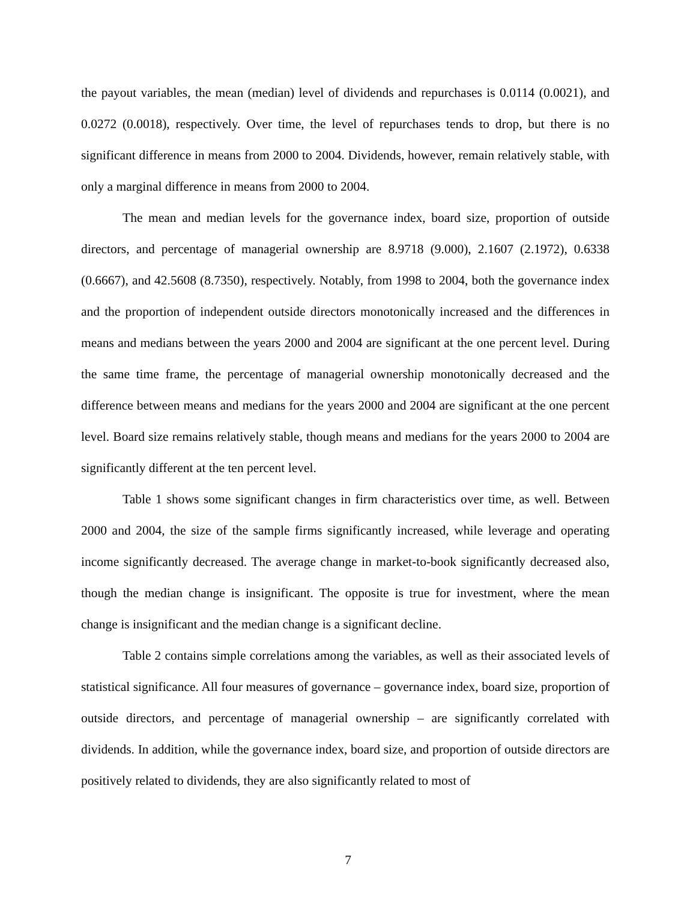the payout variables, the mean (median) level of dividends and repurchases is 0.0114 (0.0021), and 0.0272 (0.0018), respectively. Over time, the level of repurchases tends to drop, but there is no significant difference in means from 2000 to 2004. Dividends, however, remain relatively stable, with only a marginal difference in means from 2000 to 2004.
The mean and median levels for the governance index, board size, proportion of outside directors, and percentage of managerial ownership are 8.9718 (9.000), 2.1607 (2.1972), 0.6338 (0.6667), and 42.5608 (8.7350), respectively. Notably, from 1998 to 2004, both the governance index and the proportion of independent outside directors monotonically increased and the differences in means and medians between the years 2000 and 2004 are significant at the one percent level. During the same time frame, the percentage of managerial ownership monotonically decreased and the difference between means and medians for the years 2000 and 2004 are significant at the one percent level. Board size remains relatively stable, though means and medians for the years 2000 to 2004 are significantly different at the ten percent level.
Table 1 shows some significant changes in firm characteristics over time, as well. Between 2000 and 2004, the size of the sample firms significantly increased, while leverage and operating income significantly decreased. The average change in market-to-book significantly decreased also, though the median change is insignificant. The opposite is true for investment, where the mean change is insignificant and the median change is a significant decline.
Table 2 contains simple correlations among the variables, as well as their associated levels of statistical significance. All four measures of governance – governance index, board size, proportion of outside directors, and percentage of managerial ownership – are significantly correlated with dividends. In addition, while the governance index, board size, and proportion of outside directors are positively related to dividends, they are also significantly related to most of
7